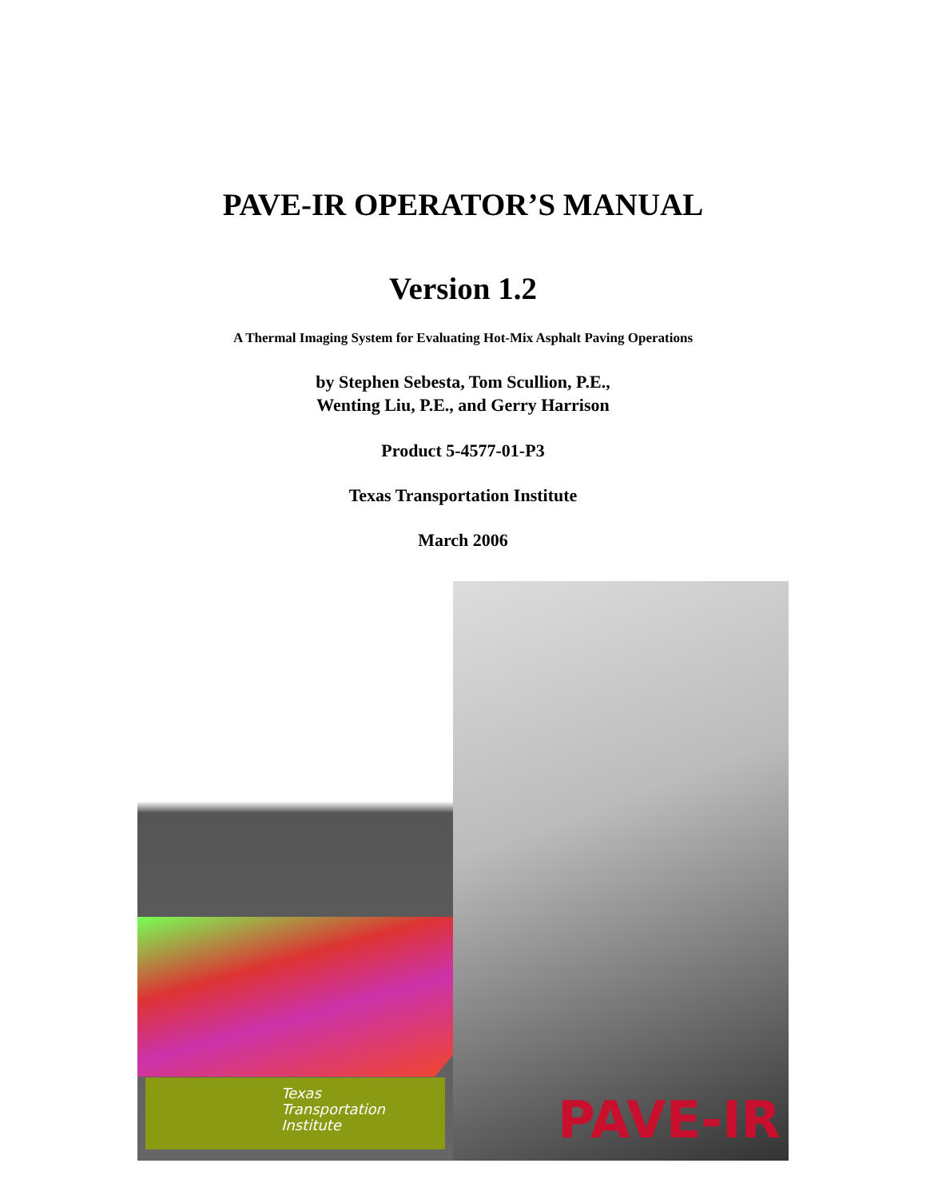PAVE-IR OPERATOR’S MANUAL
Version 1.2
A Thermal Imaging System for Evaluating Hot-Mix Asphalt Paving Operations
by Stephen Sebesta, Tom Scullion, P.E.,
Wenting Liu, P.E., and Gerry Harrison
Product 5-4577-01-P3
Texas Transportation Institute
March 2006
Texas
Transportation
Institute
PAVE-IR